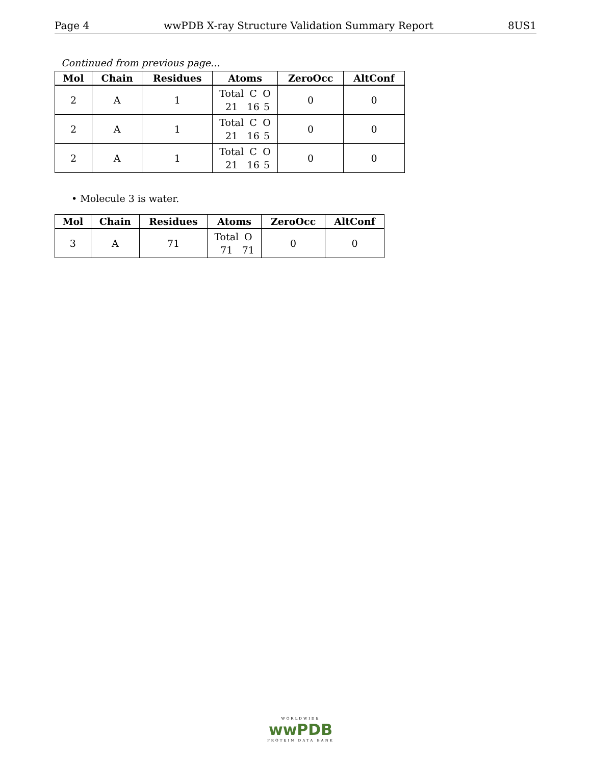Page 4 wwPDB X-ray Structure Validation Summary Report 8US1
Continued from previous page...
| Mol | Chain | Residues | Atoms | ZeroOcc | AltConf |
| --- | --- | --- | --- | --- | --- |
| 2 | A | 1 | Total 21 C 16 O 5 | 0 | 0 |
| 2 | A | 1 | Total 21 C 16 O 5 | 0 | 0 |
| 2 | A | 1 | Total 21 C 16 O 5 | 0 | 0 |
• Molecule 3 is water.
| Mol | Chain | Residues | Atoms | ZeroOcc | AltConf |
| --- | --- | --- | --- | --- | --- |
| 3 | A | 71 | Total 71 O 71 | 0 | 0 |
WORLDWIDE
wwPDB
PROTEIN DATA BANK